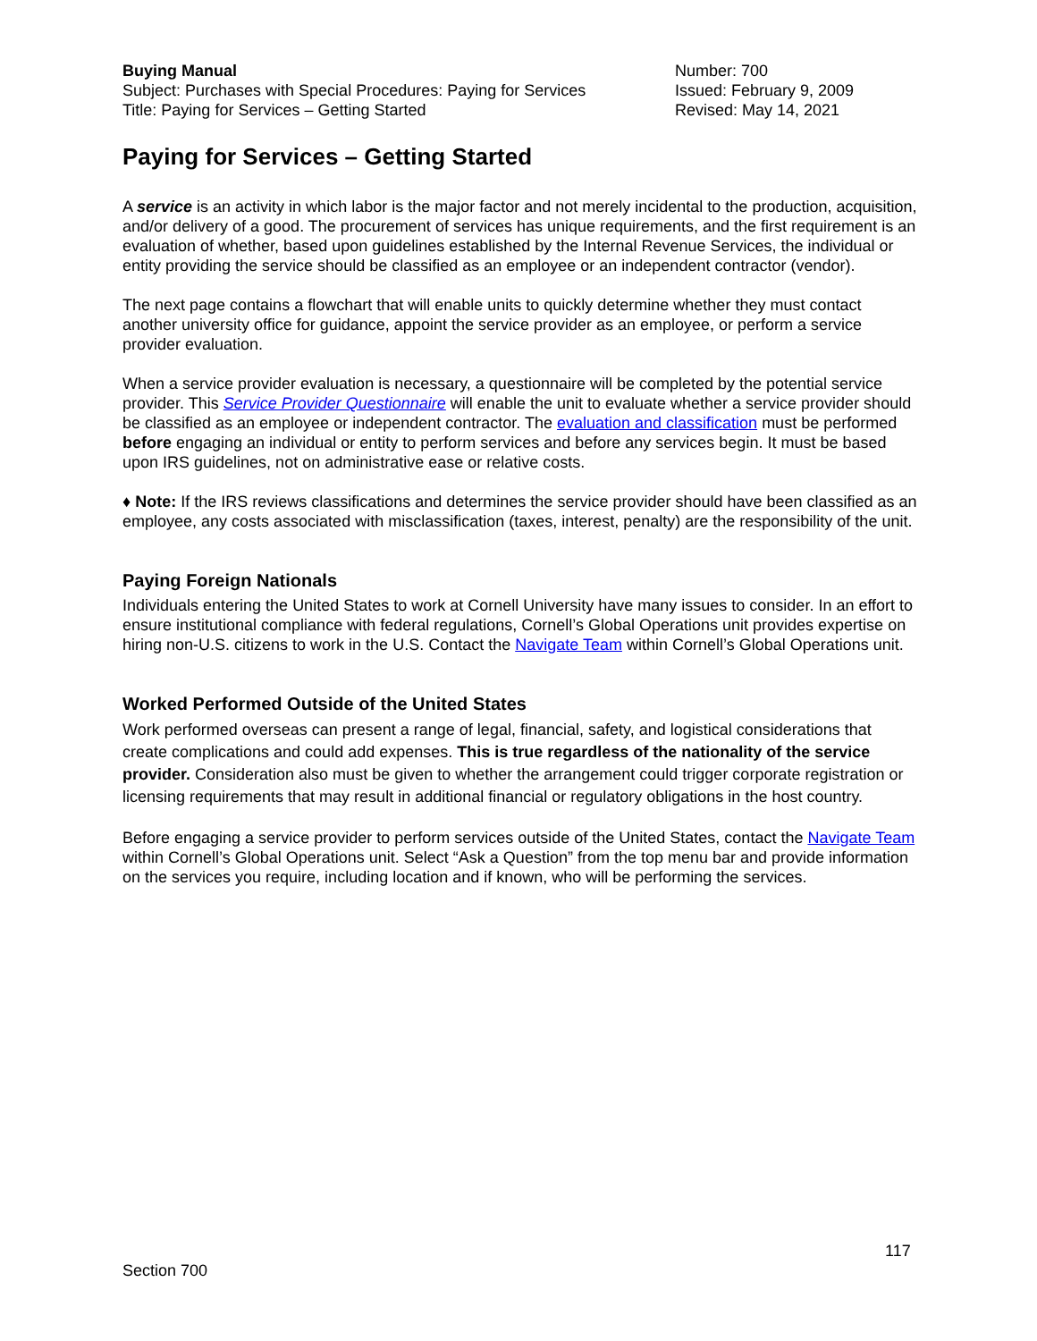Buying Manual
Subject: Purchases with Special Procedures: Paying for Services
Title: Paying for Services – Getting Started
Number: 700
Issued: February 9, 2009
Revised: May 14, 2021
Paying for Services – Getting Started
A service is an activity in which labor is the major factor and not merely incidental to the production, acquisition, and/or delivery of a good. The procurement of services has unique requirements, and the first requirement is an evaluation of whether, based upon guidelines established by the Internal Revenue Services, the individual or entity providing the service should be classified as an employee or an independent contractor (vendor).
The next page contains a flowchart that will enable units to quickly determine whether they must contact another university office for guidance, appoint the service provider as an employee, or perform a service provider evaluation.
When a service provider evaluation is necessary, a questionnaire will be completed by the potential service provider. This Service Provider Questionnaire will enable the unit to evaluate whether a service provider should be classified as an employee or independent contractor. The evaluation and classification must be performed before engaging an individual or entity to perform services and before any services begin. It must be based upon IRS guidelines, not on administrative ease or relative costs.
♦ Note: If the IRS reviews classifications and determines the service provider should have been classified as an employee, any costs associated with misclassification (taxes, interest, penalty) are the responsibility of the unit.
Paying Foreign Nationals
Individuals entering the United States to work at Cornell University have many issues to consider. In an effort to ensure institutional compliance with federal regulations, Cornell’s Global Operations unit provides expertise on hiring non-U.S. citizens to work in the U.S. Contact the Navigate Team within Cornell’s Global Operations unit.
Worked Performed Outside of the United States
Work performed overseas can present a range of legal, financial, safety, and logistical considerations that create complications and could add expenses. This is true regardless of the nationality of the service provider. Consideration also must be given to whether the arrangement could trigger corporate registration or licensing requirements that may result in additional financial or regulatory obligations in the host country.
Before engaging a service provider to perform services outside of the United States, contact the Navigate Team within Cornell’s Global Operations unit. Select “Ask a Question” from the top menu bar and provide information on the services you require, including location and if known, who will be performing the services.
117
Section 700